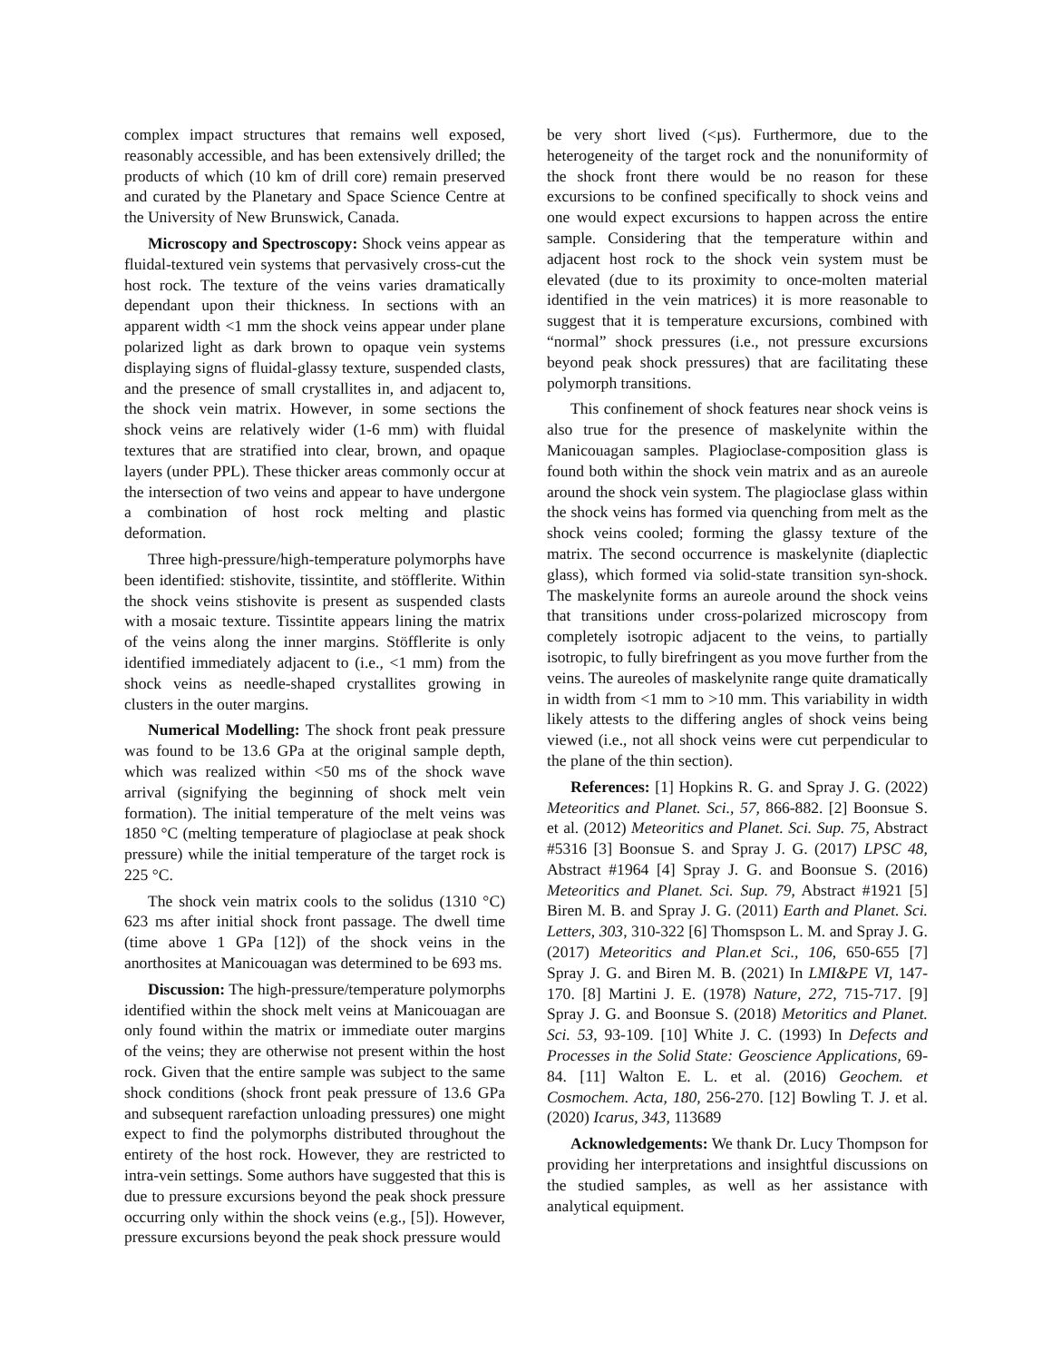complex impact structures that remains well exposed, reasonably accessible, and has been extensively drilled; the products of which (10 km of drill core) remain preserved and curated by the Planetary and Space Science Centre at the University of New Brunswick, Canada.
Microscopy and Spectroscopy: Shock veins appear as fluidal-textured vein systems that pervasively cross-cut the host rock. The texture of the veins varies dramatically dependant upon their thickness. In sections with an apparent width <1 mm the shock veins appear under plane polarized light as dark brown to opaque vein systems displaying signs of fluidal-glassy texture, suspended clasts, and the presence of small crystallites in, and adjacent to, the shock vein matrix. However, in some sections the shock veins are relatively wider (1-6 mm) with fluidal textures that are stratified into clear, brown, and opaque layers (under PPL). These thicker areas commonly occur at the intersection of two veins and appear to have undergone a combination of host rock melting and plastic deformation.
Three high-pressure/high-temperature polymorphs have been identified: stishovite, tissintite, and stöfflerite. Within the shock veins stishovite is present as suspended clasts with a mosaic texture. Tissintite appears lining the matrix of the veins along the inner margins. Stöfflerite is only identified immediately adjacent to (i.e., <1 mm) from the shock veins as needle-shaped crystallites growing in clusters in the outer margins.
Numerical Modelling: The shock front peak pressure was found to be 13.6 GPa at the original sample depth, which was realized within <50 ms of the shock wave arrival (signifying the beginning of shock melt vein formation). The initial temperature of the melt veins was 1850 °C (melting temperature of plagioclase at peak shock pressure) while the initial temperature of the target rock is 225 °C.
The shock vein matrix cools to the solidus (1310 °C) 623 ms after initial shock front passage. The dwell time (time above 1 GPa [12]) of the shock veins in the anorthosites at Manicouagan was determined to be 693 ms.
Discussion: The high-pressure/temperature polymorphs identified within the shock melt veins at Manicouagan are only found within the matrix or immediate outer margins of the veins; they are otherwise not present within the host rock. Given that the entire sample was subject to the same shock conditions (shock front peak pressure of 13.6 GPa and subsequent rarefaction unloading pressures) one might expect to find the polymorphs distributed throughout the entirety of the host rock. However, they are restricted to intra-vein settings. Some authors have suggested that this is due to pressure excursions beyond the peak shock pressure occurring only within the shock veins (e.g., [5]). However, pressure excursions beyond the peak shock pressure would
be very short lived (<µs). Furthermore, due to the heterogeneity of the target rock and the nonuniformity of the shock front there would be no reason for these excursions to be confined specifically to shock veins and one would expect excursions to happen across the entire sample. Considering that the temperature within and adjacent host rock to the shock vein system must be elevated (due to its proximity to once-molten material identified in the vein matrices) it is more reasonable to suggest that it is temperature excursions, combined with “normal” shock pressures (i.e., not pressure excursions beyond peak shock pressures) that are facilitating these polymorph transitions.
This confinement of shock features near shock veins is also true for the presence of maskelynite within the Manicouagan samples. Plagioclase-composition glass is found both within the shock vein matrix and as an aureole around the shock vein system. The plagioclase glass within the shock veins has formed via quenching from melt as the shock veins cooled; forming the glassy texture of the matrix. The second occurrence is maskelynite (diaplectic glass), which formed via solid-state transition syn-shock. The maskelynite forms an aureole around the shock veins that transitions under cross-polarized microscopy from completely isotropic adjacent to the veins, to partially isotropic, to fully birefringent as you move further from the veins. The aureoles of maskelynite range quite dramatically in width from <1 mm to >10 mm. This variability in width likely attests to the differing angles of shock veins being viewed (i.e., not all shock veins were cut perpendicular to the plane of the thin section).
References: [1] Hopkins R. G. and Spray J. G. (2022) Meteoritics and Planet. Sci., 57, 866-882. [2] Boonsue S. et al. (2012) Meteoritics and Planet. Sci. Sup. 75, Abstract #5316 [3] Boonsue S. and Spray J. G. (2017) LPSC 48, Abstract #1964 [4] Spray J. G. and Boonsue S. (2016) Meteoritics and Planet. Sci. Sup. 79, Abstract #1921 [5] Biren M. B. and Spray J. G. (2011) Earth and Planet. Sci. Letters, 303, 310-322 [6] Thomspson L. M. and Spray J. G. (2017) Meteoritics and Plan.et Sci., 106, 650-655 [7] Spray J. G. and Biren M. B. (2021) In LMI&PE VI, 147-170. [8] Martini J. E. (1978) Nature, 272, 715-717. [9] Spray J. G. and Boonsue S. (2018) Metoritics and Planet. Sci. 53, 93-109. [10] White J. C. (1993) In Defects and Processes in the Solid State: Geoscience Applications, 69-84. [11] Walton E. L. et al. (2016) Geochem. et Cosmochem. Acta, 180, 256-270. [12] Bowling T. J. et al. (2020) Icarus, 343, 113689
Acknowledgements: We thank Dr. Lucy Thompson for providing her interpretations and insightful discussions on the studied samples, as well as her assistance with analytical equipment.